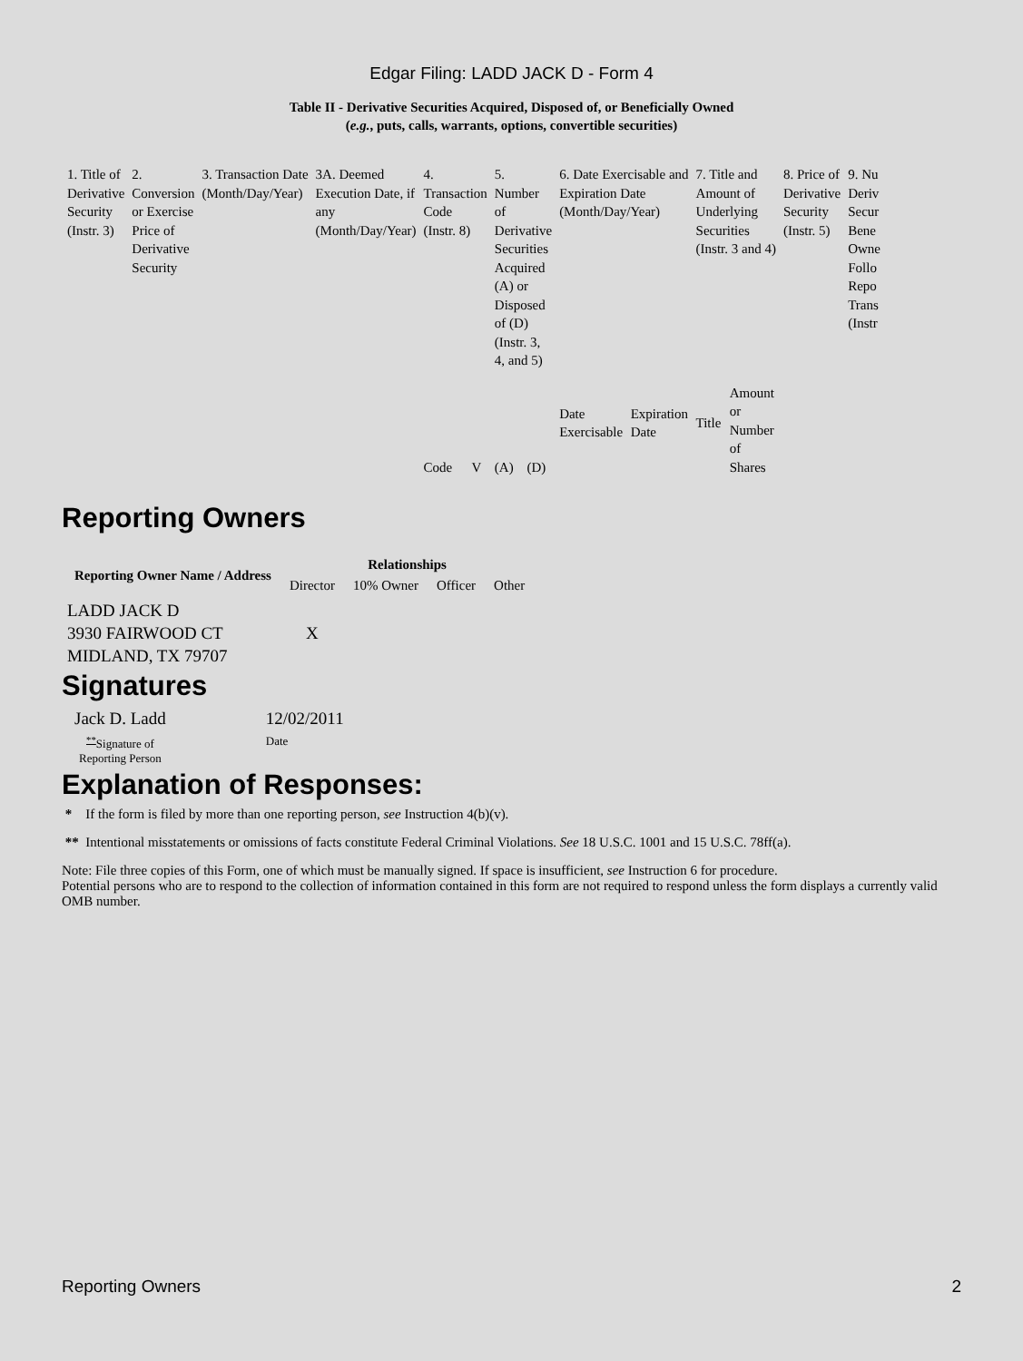Edgar Filing: LADD JACK D - Form 4
Table II - Derivative Securities Acquired, Disposed of, or Beneficially Owned
(e.g., puts, calls, warrants, options, convertible securities)
| 1. Title of Derivative Security (Instr. 3) | 2. Conversion or Exercise Price of Derivative Security | 3. Transaction Date (Month/Day/Year) | 3A. Deemed Execution Date, if any (Month/Day/Year) | 4. Transaction Code (Instr. 8) | | 5. Number of Derivative Securities Acquired (A) or Disposed of (D) (Instr. 3, 4, and 5) | | 6. Date Exercisable and Expiration Date (Month/Day/Year) | | 7. Title and Amount of Underlying Securities (Instr. 3 and 4) | | 8. Price of Derivative Security (Instr. 5) | 9. Nu Deriv Secur Bene Owne Follo Repo Trans (Instr |
| --- | --- | --- | --- | --- | --- | --- | --- | --- | --- | --- | --- | --- | --- |
| | | | | Code | V | (A) | (D) | Date Exercisable | Expiration Date | Title | Amount or Number of Shares | | |
Reporting Owners
| Reporting Owner Name / Address | Relationships | | | |
| --- | --- | --- | --- | --- |
| | Director | 10% Owner | Officer | Other |
| LADD JACK D 3930 FAIRWOOD CT MIDLAND, TX 79707 | X | | | |
Signatures
| Jack D. Ladd | 12/02/2011 |
| <sup>**</sup> Signature of Reporting Person | Date |
Explanation of Responses:
* If the form is filed by more than one reporting person, see Instruction 4(b)(v).
** Intentional misstatements or omissions of facts constitute Federal Criminal Violations. See 18 U.S.C. 1001 and 15 U.S.C. 78ff(a).
Note: File three copies of this Form, one of which must be manually signed. If space is insufficient, see Instruction 6 for procedure.
Potential persons who are to respond to the collection of information contained in this form are not required to respond unless the form displays a currently valid OMB number.
Reporting Owners 2